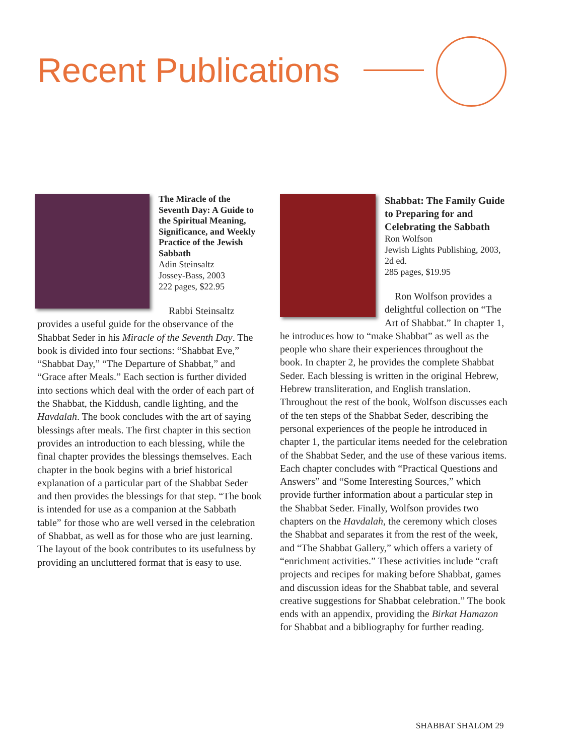Recent Publications
The Miracle of the Seventh Day: A Guide to the Spiritual Meaning, Significance, and Weekly Practice of the Jewish Sabbath
Adin Steinsaltz
Jossey-Bass, 2003
222 pages, $22.95
Rabbi Steinsaltz provides a useful guide for the observance of the Shabbat Seder in his Miracle of the Seventh Day. The book is divided into four sections: “Shabbat Eve,” “Shabbat Day,” “The Departure of Shabbat,” and “Grace after Meals.” Each section is further divided into sections which deal with the order of each part of the Shabbat, the Kiddush, candle lighting, and the Havdalah. The book concludes with the art of saying blessings after meals. The first chapter in this section provides an introduction to each blessing, while the final chapter provides the blessings themselves. Each chapter in the book begins with a brief historical explanation of a particular part of the Shabbat Seder and then provides the blessings for that step. “The book is intended for use as a companion at the Sabbath table” for those who are well versed in the celebration of Shabbat, as well as for those who are just learning. The layout of the book contributes to its usefulness by providing an uncluttered format that is easy to use.
Shabbat: The Family Guide to Preparing for and Celebrating the Sabbath
Ron Wolfson
Jewish Lights Publishing, 2003, 2d ed.
285 pages, $19.95
Ron Wolfson provides a delightful collection on “The Art of Shabbat.” In chapter 1, he introduces how to “make Shabbat” as well as the people who share their experiences throughout the book. In chapter 2, he provides the complete Shabbat Seder. Each blessing is written in the original Hebrew, Hebrew transliteration, and English translation. Throughout the rest of the book, Wolfson discusses each of the ten steps of the Shabbat Seder, describing the personal experiences of the people he introduced in chapter 1, the particular items needed for the celebration of the Shabbat Seder, and the use of these various items. Each chapter concludes with “Practical Questions and Answers” and “Some Interesting Sources,” which provide further information about a particular step in the Shabbat Seder. Finally, Wolfson provides two chapters on the Havdalah, the ceremony which closes the Shabbat and separates it from the rest of the week, and “The Shabbat Gallery,” which offers a variety of “enrichment activities.” These activities include “craft projects and recipes for making before Shabbat, games and discussion ideas for the Shabbat table, and several creative suggestions for Shabbat celebration.” The book ends with an appendix, providing the Birkat Hamazon for Shabbat and a bibliography for further reading.
SHABBAT SHALOM 29